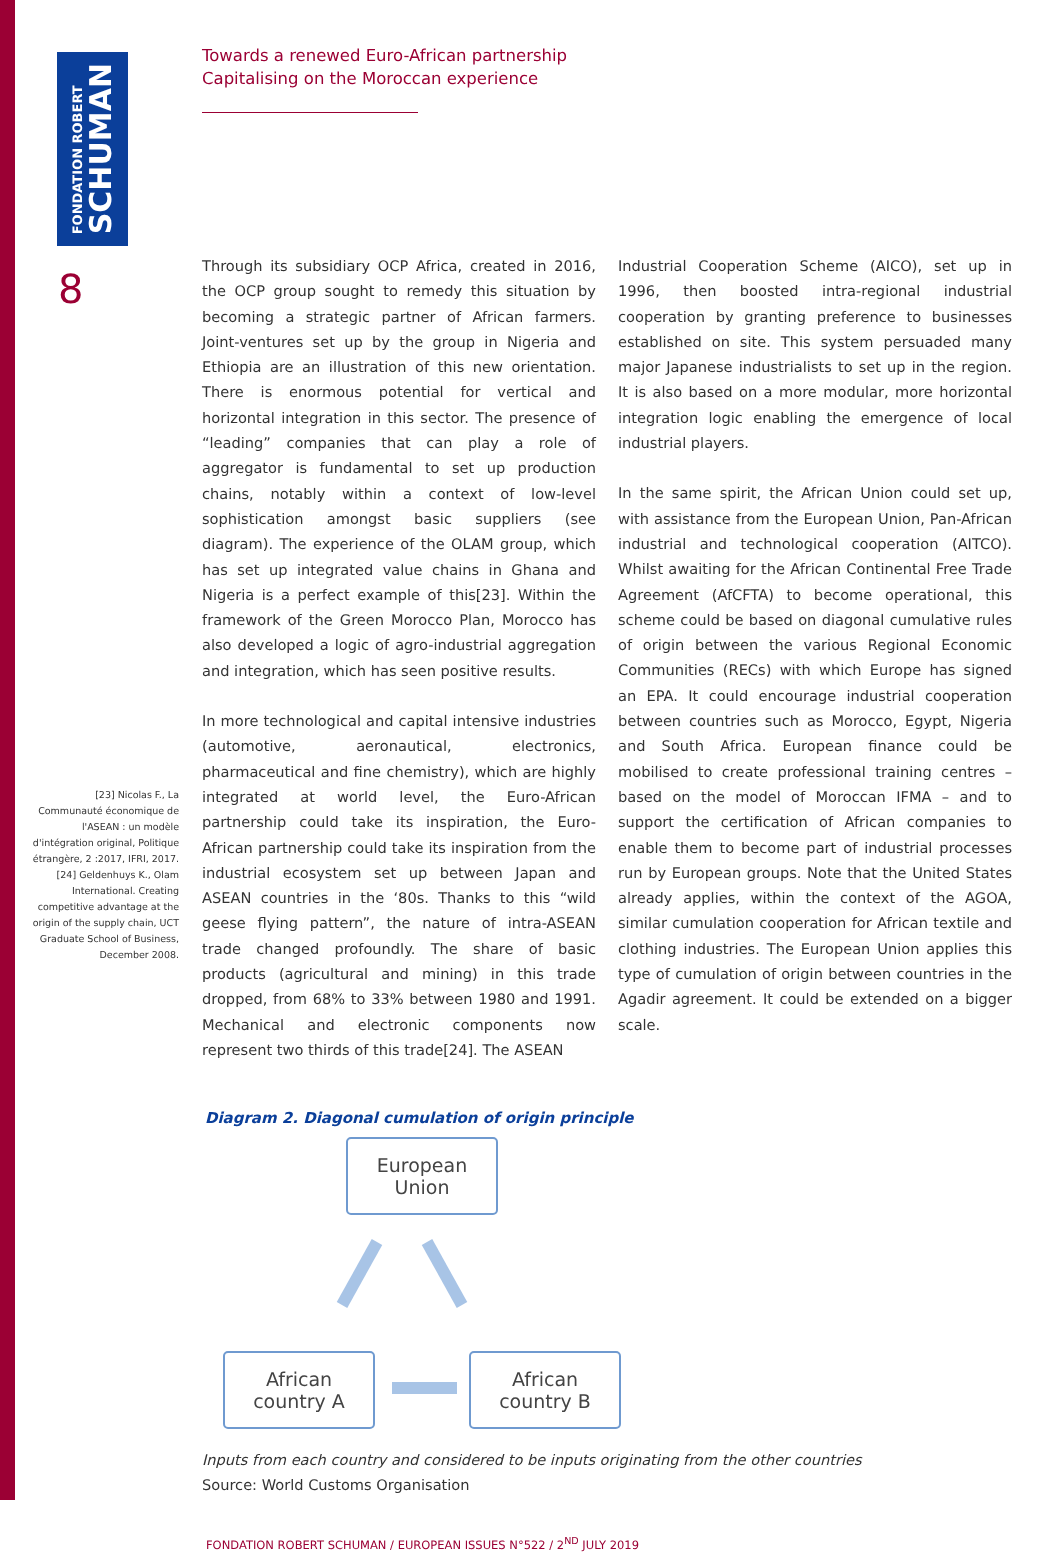FONDATION ROBERT
SCHUMAN
8
[23] Nicolas F., La Communauté économique de l'ASEAN : un modèle d'intégration original, Politique étrangère, 2 :2017, IFRI, 2017.
[24] Geldenhuys K., Olam International. Creating competitive advantage at the origin of the supply chain, UCT Graduate School of Business, December 2008.
Towards a renewed Euro-African partnership
Capitalising on the Moroccan experience
Through its subsidiary OCP Africa, created in 2016, the OCP group sought to remedy this situation by becoming a strategic partner of African farmers. Joint-ventures set up by the group in Nigeria and Ethiopia are an illustration of this new orientation. There is enormous potential for vertical and horizontal integration in this sector. The presence of “leading” companies that can play a role of aggregator is fundamental to set up production chains, notably within a context of low-level sophistication amongst basic suppliers (see diagram). The experience of the OLAM group, which has set up integrated value chains in Ghana and Nigeria is a perfect example of this[23]. Within the framework of the Green Morocco Plan, Morocco has also developed a logic of agro-industrial aggregation and integration, which has seen positive results.
In more technological and capital intensive industries (automotive, aeronautical, electronics, pharmaceutical and fine chemistry), which are highly integrated at world level, the Euro-African partnership could take its inspiration, the Euro-African partnership could take its inspiration from the industrial ecosystem set up between Japan and ASEAN countries in the ‘80s. Thanks to this “wild geese flying pattern”, the nature of intra-ASEAN trade changed profoundly. The share of basic products (agricultural and mining) in this trade dropped, from 68% to 33% between 1980 and 1991. Mechanical and electronic components now represent two thirds of this trade[24]. The ASEAN
Industrial Cooperation Scheme (AICO), set up in 1996, then boosted intra-regional industrial cooperation by granting preference to businesses established on site. This system persuaded many major Japanese industrialists to set up in the region. It is also based on a more modular, more horizontal integration logic enabling the emergence of local industrial players.
In the same spirit, the African Union could set up, with assistance from the European Union, Pan-African industrial and technological cooperation (AITCO). Whilst awaiting for the African Continental Free Trade Agreement (AfCFTA) to become operational, this scheme could be based on diagonal cumulative rules of origin between the various Regional Economic Communities (RECs) with which Europe has signed an EPA. It could encourage industrial cooperation between countries such as Morocco, Egypt, Nigeria and South Africa. European finance could be mobilised to create professional training centres – based on the model of Moroccan IFMA – and to support the certification of African companies to enable them to become part of industrial processes run by European groups. Note that the United States already applies, within the context of the AGOA, similar cumulation cooperation for African textile and clothing industries. The European Union applies this type of cumulation of origin between countries in the Agadir agreement. It could be extended on a bigger scale.
Diagram 2. Diagonal cumulation of origin principle
European
Union
African
country A
African
country B
Inputs from each country and considered to be inputs originating from the other countries
Source: World Customs Organisation
FONDATION ROBERT SCHUMAN / EUROPEAN ISSUES N°522 / 2<sup>ND</sup> JULY 2019